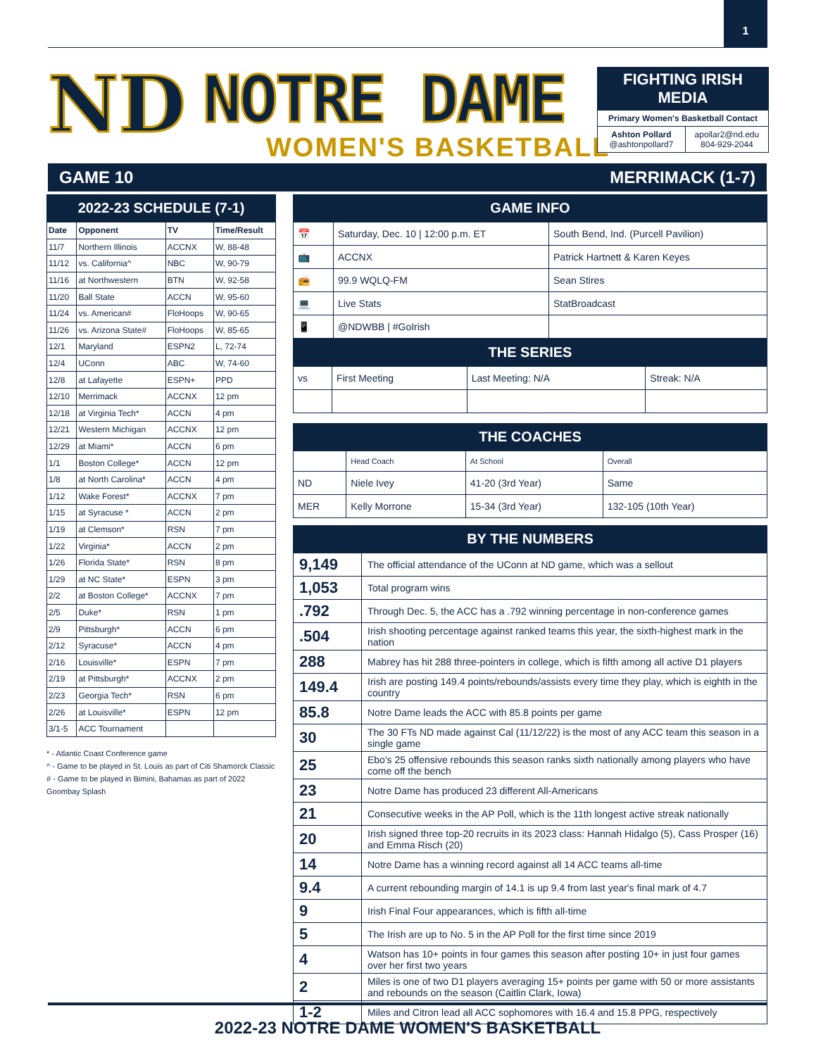1
ND NOTRE DAME
WOMEN'S BASKETBALL
FIGHTING IRISH MEDIA
Primary Women's Basketball Contact
| Ashton Pollard @ashtonpollard7 | apollar2@nd.edu 804-929-2044 |
GAME 10 MERRIMACK (1-7)
2022-23 SCHEDULE (7-1)
| Date | Opponent | TV | Time/Result |
| --- | --- | --- | --- |
| 11/7 | Northern Illinois | ACCNX | W, 88-48 |
| 11/12 | vs. California^ | NBC | W, 90-79 |
| 11/16 | at Northwestern | BTN | W, 92-58 |
| 11/20 | Ball State | ACCN | W, 95-60 |
| 11/24 | vs. American# | FloHoops | W, 90-65 |
| 11/26 | vs. Arizona State# | FloHoops | W, 85-65 |
| 12/1 | Maryland | ESPN2 | L, 72-74 |
| 12/4 | UConn | ABC | W, 74-60 |
| 12/8 | at Lafayette | ESPN+ | PPD |
| 12/10 | Merrimack | ACCNX | 12 pm |
| 12/18 | at Virginia Tech* | ACCN | 4 pm |
| 12/21 | Western Michigan | ACCNX | 12 pm |
| 12/29 | at Miami* | ACCN | 6 pm |
| 1/1 | Boston College* | ACCN | 12 pm |
| 1/8 | at North Carolina* | ACCN | 4 pm |
| 1/12 | Wake Forest* | ACCNX | 7 pm |
| 1/15 | at Syracuse * | ACCN | 2 pm |
| 1/19 | at Clemson* | RSN | 7 pm |
| 1/22 | Virginia* | ACCN | 2 pm |
| 1/26 | Florida State* | RSN | 8 pm |
| 1/29 | at NC State* | ESPN | 3 pm |
| 2/2 | at Boston College* | ACCNX | 7 pm |
| 2/5 | Duke* | RSN | 1 pm |
| 2/9 | Pittsburgh* | ACCN | 6 pm |
| 2/12 | Syracuse* | ACCN | 4 pm |
| 2/16 | Louisville* | ESPN | 7 pm |
| 2/19 | at Pittsburgh* | ACCNX | 2 pm |
| 2/23 | Georgia Tech* | RSN | 6 pm |
| 2/26 | at Louisville* | ESPN | 12 pm |
| 3/1-5 | ACC Tournament | | |
* - Atlantic Coast Conference game
^ - Game to be played in St. Louis as part of Citi Shamorck Classic
# - Game to be played in Bimini, Bahamas as part of 2022 Goombay Splash
GAME INFO
| 📅 | Saturday, Dec. 10 / 12:00 p.m. ET | South Bend, Ind. (Purcell Pavilion) |
| 📺 | ACCNX | Patrick Hartnett & Karen Keyes |
| 📻 | 99.9 WQLQ-FM | Sean Stires |
| 💻 | Live Stats | StatBroadcast |
| 📱 | @NDWBB / #GoIrish | |
THE SERIES
| vs | First Meeting | Last Meeting: N/A | Streak: N/A |
THE COACHES
| | Head Coach | At School | Overall |
| ND | Niele Ivey | 41-20 (3rd Year) | Same |
| MER | Kelly Morrone | 15-34 (3rd Year) | 132-105 (10th Year) |
BY THE NUMBERS
| 9,149 | The official attendance of the UConn at ND game, which was a sellout |
| 1,053 | Total program wins |
| .792 | Through Dec. 5, the ACC has a .792 winning percentage in non-conference games |
| .504 | Irish shooting percentage against ranked teams this year, the sixth-highest mark in the nation |
| 288 | Mabrey has hit 288 three-pointers in college, which is fifth among all active D1 players |
| 149.4 | Irish are posting 149.4 points/rebounds/assists every time they play, which is eighth in the country |
| 85.8 | Notre Dame leads the ACC with 85.8 points per game |
| 30 | The 30 FTs ND made against Cal (11/12/22) is the most of any ACC team this season in a single game |
| 25 | Ebo's 25 offensive rebounds this season ranks sixth nationally among players who have come off the bench |
| 23 | Notre Dame has produced 23 different All-Americans |
| 21 | Consecutive weeks in the AP Poll, which is the 11th longest active streak nationally |
| 20 | Irish signed three top-20 recruits in its 2023 class: Hannah Hidalgo (5), Cass Prosper (16) and Emma Risch (20) |
| 14 | Notre Dame has a winning record against all 14 ACC teams all-time |
| 9.4 | A current rebounding margin of 14.1 is up 9.4 from last year's final mark of 4.7 |
| 9 | Irish Final Four appearances, which is fifth all-time |
| 5 | The Irish are up to No. 5 in the AP Poll for the first time since 2019 |
| 4 | Watson has 10+ points in four games this season after posting 10+ in just four games over her first two years |
| 2 | Miles is one of two D1 players averaging 15+ points per game with 50 or more assistants and rebounds on the season (Caitlin Clark, Iowa) |
| 1-2 | Miles and Citron lead all ACC sophomores with 16.4 and 15.8 PPG, respectively |
2022-23 NOTRE DAME WOMEN'S BASKETBALL